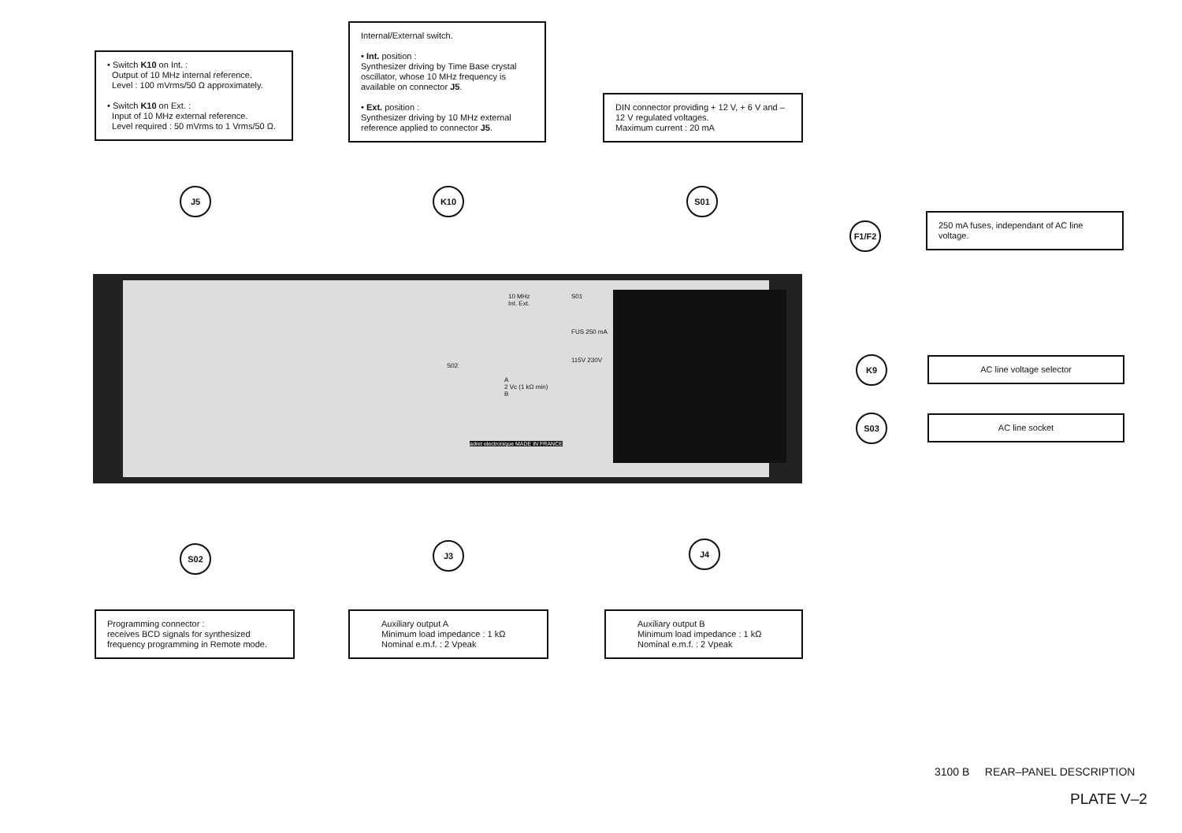• Switch K10 on Int. :
Output of 10 MHz internal reference.
Level : 100 mVrms/50 Ω approximately.
• Switch K10 on Ext. :
Input of 10 MHz external reference.
Level required : 50 mVrms to 1 Vrms/50 Ω.
Internal/External switch.
• Int. position :
Synthesizer driving by Time Base crystal oscillator, whose 10 MHz frequency is available on connector J5.
• Ext. position :
Synthesizer driving by 10 MHz external reference applied to connector J5.
DIN connector providing + 12 V, + 6 V and – 12 V regulated voltages.
Maximum current : 20 mA
J5 K10 S01
F1/F2
250 mA fuses, independant of AC line voltage.
S01
FUS 250 mA
115V 230V
10 MHz
Int. Ext.
S02
A
2 Vc (1 kΩ min)
B
adret electronique MADE IN FRANCE
K9 AC line voltage selector
S03 AC line socket
S02 J3 J4
Programming connector :
receives BCD signals for synthesized frequency programming in Remote mode.
Auxiliary output A
Minimum load impedance : 1 kΩ
Nominal e.m.f. : 2 Vpeak
Auxiliary output B
Minimum load impedance : 1 kΩ
Nominal e.m.f. : 2 Vpeak
3100 B REAR–PANEL DESCRIPTION
PLATE V–2